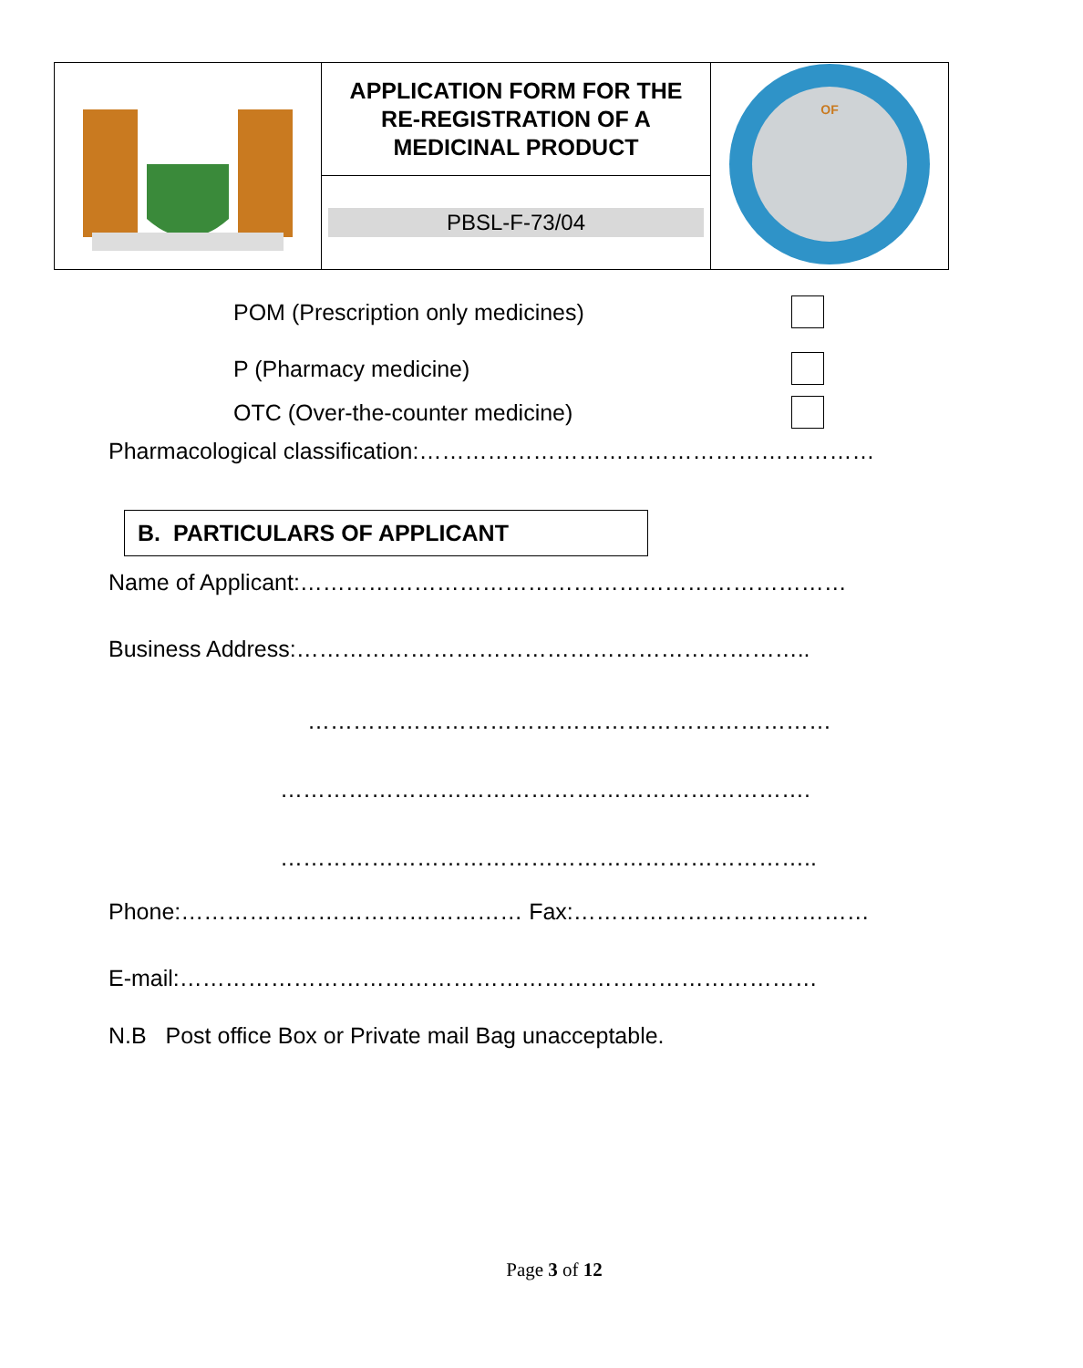| | APPLICATION FORM FOR THE RE-REGISTRATION OF A MEDICINAL PRODUCT | OF |
| | PBSL-F-73/04 | |
POM (Prescription only medicines)
P (Pharmacy medicine)
OTC (Over-the-counter medicine)
Pharmacological classification:……………………………………………………
B. PARTICULARS OF APPLICANT
Name of Applicant:………………………………………………………………
Business Address:…………………………………………………………..
……………………………………………………………
…………………………………………………………….
……………………………………………………………..
Phone:……………………………………… Fax:…………………………………
E-mail:…………………………………………………………………………
N.B Post office Box or Private mail Bag unacceptable.
Page 3 of 12